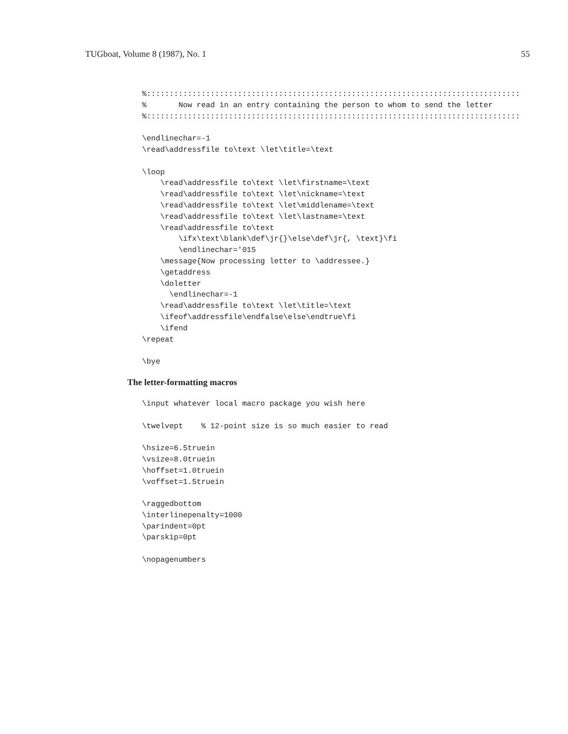TUGboat, Volume 8 (1987), No. 1 55
%::::::::::::::::::::::::::::::::::::::::::::::::::::::::::::::::::::::::::::::::::
%       Now read in an entry containing the person to whom to send the letter
%::::::::::::::::::::::::::::::::::::::::::::::::::::::::::::::::::::::::::::::::::

\endlinechar=-1
\read\addressfile to\text \let\title=\text

\loop
    \read\addressfile to\text \let\firstname=\text
    \read\addressfile to\text \let\nickname=\text
    \read\addressfile to\text \let\middlename=\text
    \read\addressfile to\text \let\lastname=\text
    \read\addressfile to\text
        \ifx\text\blank\def\jr{}\else\def\jr{, \text}\fi
        \endlinechar='015
    \message{Now processing letter to \addressee.}
    \getaddress
    \doletter
      \endlinechar=-1
    \read\addressfile to\text \let\title=\text
    \ifeof\addressfile\endfalse\else\endtrue\fi
    \ifend
\repeat

\bye
The letter-formatting macros
\input whatever local macro package you wish here

\twelvept    % 12-point size is so much easier to read

\hsize=6.5truein
\vsize=8.0truein
\hoffset=1.0truein
\voffset=1.5truein

\raggedbottom
\interlinepenalty=1000
\parindent=0pt
\parskip=0pt

\nopagenumbers